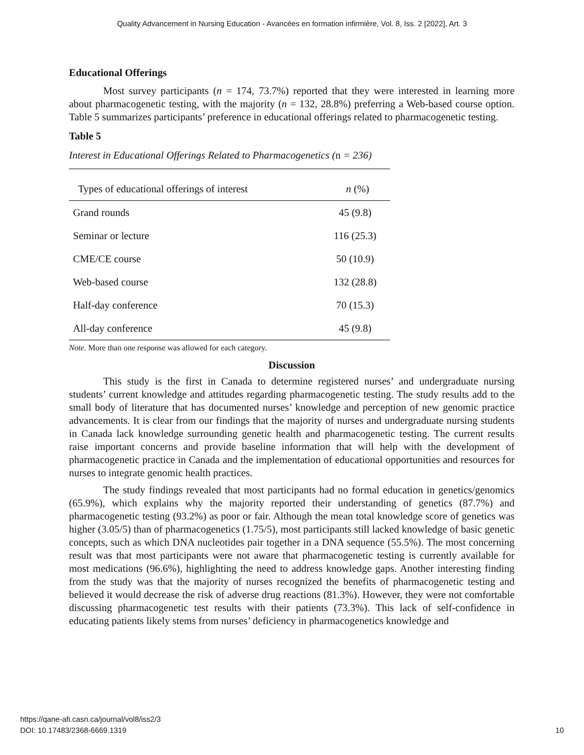Quality Advancement in Nursing Education - Avancées en formation infirmière, Vol. 8, Iss. 2 [2022], Art. 3
Educational Offerings
Most survey participants (n = 174, 73.7%) reported that they were interested in learning more about pharmacogenetic testing, with the majority (n = 132, 28.8%) preferring a Web-based course option. Table 5 summarizes participants’ preference in educational offerings related to pharmacogenetic testing.
Table 5
Interest in Educational Offerings Related to Pharmacogenetics (n = 236)
| Types of educational offerings of interest | n (%) |
| --- | --- |
| Grand rounds | 45 (9.8) |
| Seminar or lecture | 116 (25.3) |
| CME/CE course | 50 (10.9) |
| Web-based course | 132 (28.8) |
| Half-day conference | 70 (15.3) |
| All-day conference | 45 (9.8) |
Note. More than one response was allowed for each category.
Discussion
This study is the first in Canada to determine registered nurses’ and undergraduate nursing students’ current knowledge and attitudes regarding pharmacogenetic testing. The study results add to the small body of literature that has documented nurses’ knowledge and perception of new genomic practice advancements. It is clear from our findings that the majority of nurses and undergraduate nursing students in Canada lack knowledge surrounding genetic health and pharmacogenetic testing. The current results raise important concerns and provide baseline information that will help with the development of pharmacogenetic practice in Canada and the implementation of educational opportunities and resources for nurses to integrate genomic health practices.
The study findings revealed that most participants had no formal education in genetics/genomics (65.9%), which explains why the majority reported their understanding of genetics (87.7%) and pharmacogenetic testing (93.2%) as poor or fair. Although the mean total knowledge score of genetics was higher (3.05/5) than of pharmacogenetics (1.75/5), most participants still lacked knowledge of basic genetic concepts, such as which DNA nucleotides pair together in a DNA sequence (55.5%). The most concerning result was that most participants were not aware that pharmacogenetic testing is currently available for most medications (96.6%), highlighting the need to address knowledge gaps. Another interesting finding from the study was that the majority of nurses recognized the benefits of pharmacogenetic testing and believed it would decrease the risk of adverse drug reactions (81.3%). However, they were not comfortable discussing pharmacogenetic test results with their patients (73.3%). This lack of self-confidence in educating patients likely stems from nurses’ deficiency in pharmacogenetics knowledge and
https://qane-afi.casn.ca/journal/vol8/iss2/3
DOI: 10.17483/2368-6669.1319
10